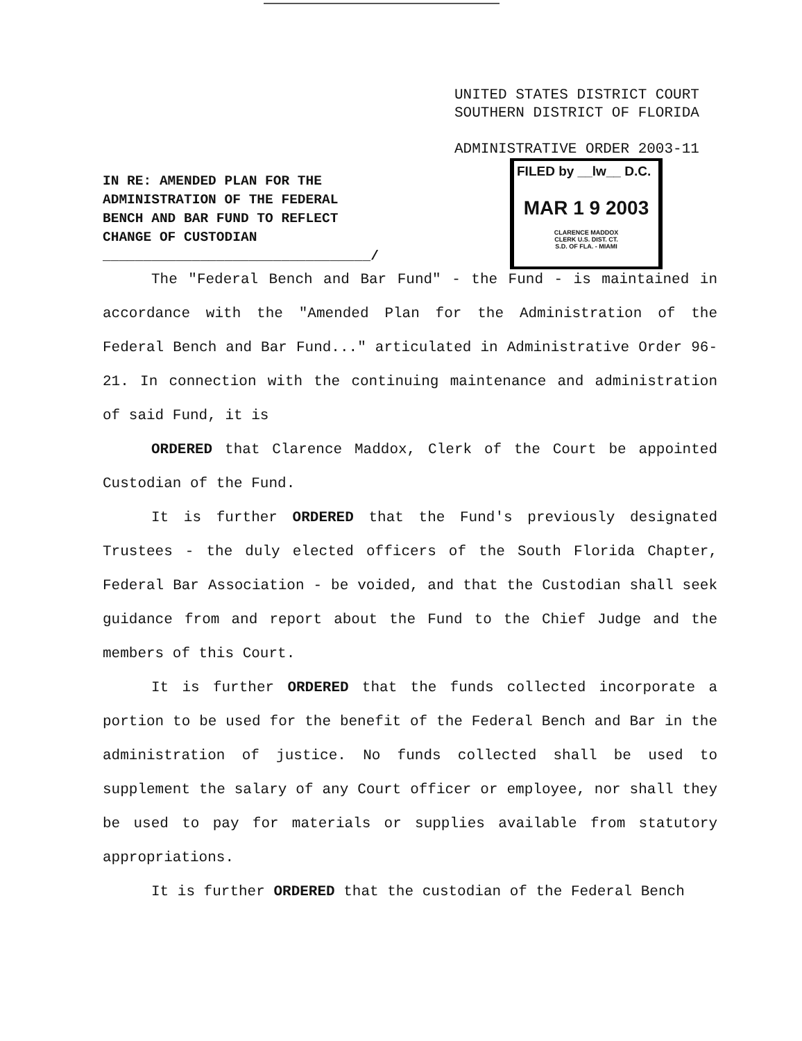UNITED STATES DISTRICT COURT
SOUTHERN DISTRICT OF FLORIDA
ADMINISTRATIVE ORDER 2003-11
IN RE: AMENDED PLAN FOR THE
ADMINISTRATION OF THE FEDERAL
BENCH AND BAR FUND TO REFLECT
CHANGE OF CUSTODIAN
_________________________________/
FILED by __lw__ D.C.
MAR 1 9 2003
CLARENCE MADDOX
CLERK U.S. DIST. CT.
S.D. OF FLA. - MIAMI
The "Federal Bench and Bar Fund" - the Fund - is maintained in accordance with the "Amended Plan for the Administration of the Federal Bench and Bar Fund..." articulated in Administrative Order 96-21. In connection with the continuing maintenance and administration of said Fund, it is
ORDERED that Clarence Maddox, Clerk of the Court be appointed Custodian of the Fund.
It is further ORDERED that the Fund's previously designated Trustees - the duly elected officers of the South Florida Chapter, Federal Bar Association - be voided, and that the Custodian shall seek guidance from and report about the Fund to the Chief Judge and the members of this Court.
It is further ORDERED that the funds collected incorporate a portion to be used for the benefit of the Federal Bench and Bar in the administration of justice. No funds collected shall be used to supplement the salary of any Court officer or employee, nor shall they be used to pay for materials or supplies available from statutory appropriations.
It is further ORDERED that the custodian of the Federal Bench